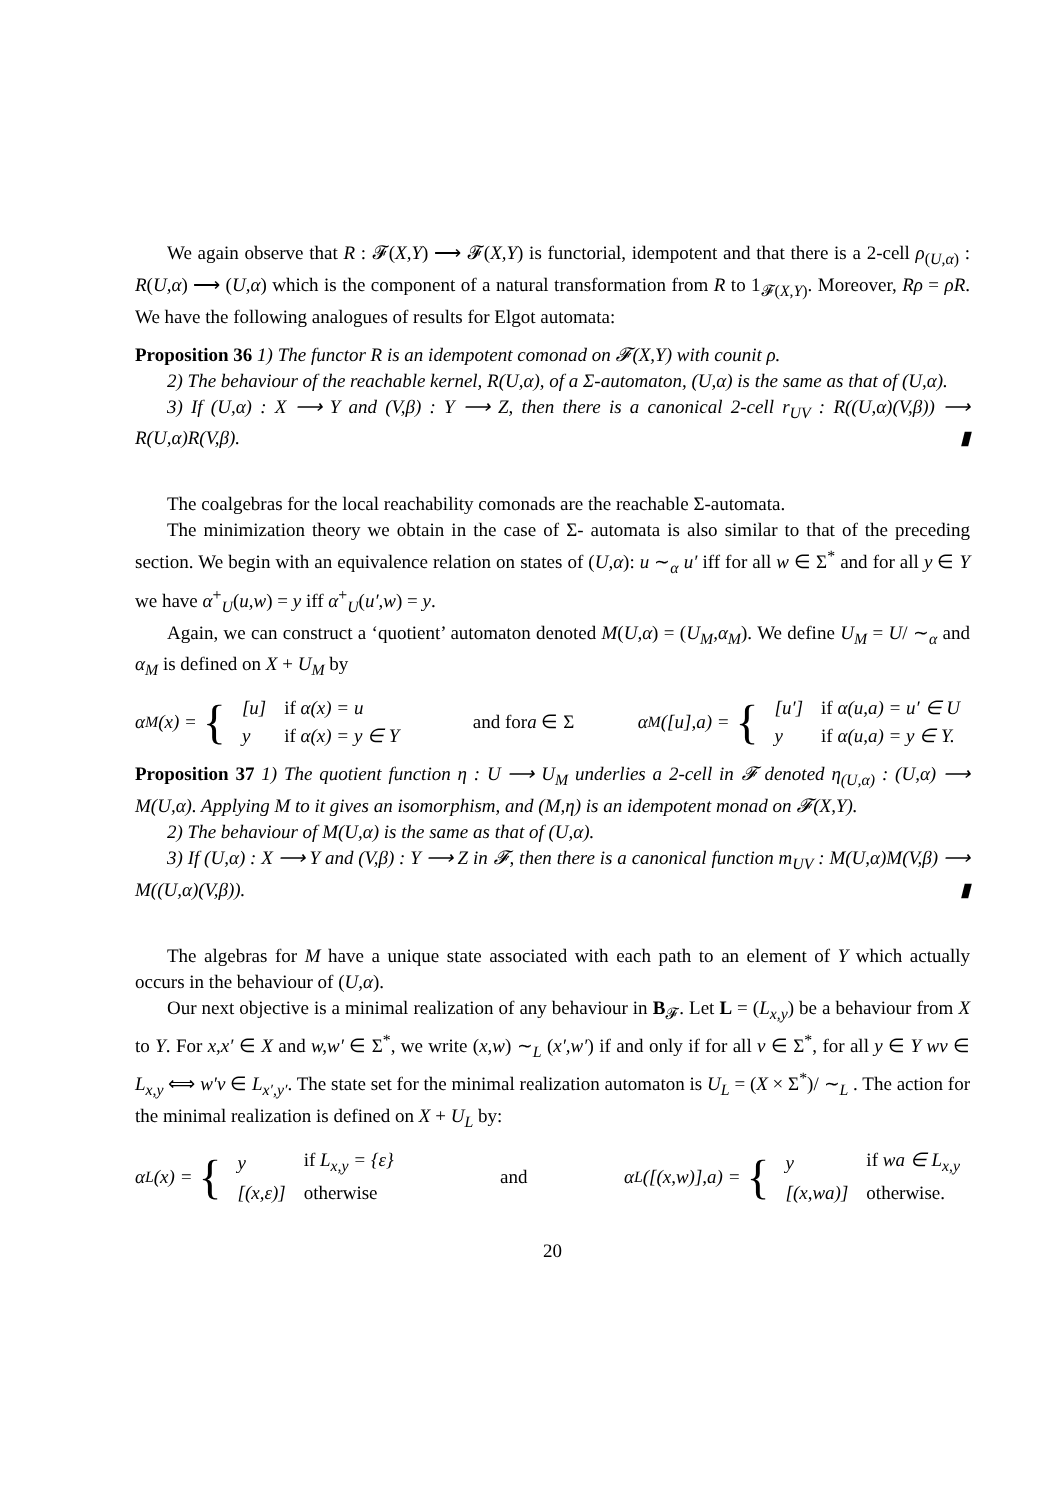We again observe that R : 𝓕(X,Y) ⟶ 𝓕(X,Y) is functorial, idempotent and that there is a 2-cell ρ<sub>(U,α)</sub> : R(U,α) ⟶ (U,α) which is the component of a natural transformation from R to 1<sub>𝓕(X,Y)</sub>. Moreover, Rρ = ρR. We have the following analogues of results for Elgot automata:
Proposition 36 1) The functor R is an idempotent comonad on 𝓕(X,Y) with counit ρ.
2) The behaviour of the reachable kernel, R(U,α), of a Σ-automaton, (U,α) is the same as that of (U,α).
3) If (U,α) : X ⟶ Y and (V,β) : Y ⟶ Z, then there is a canonical 2-cell r<sub>UV</sub> : R((U,α)(V,β)) ⟶ R(U,α)R(V,β). ▮
The coalgebras for the local reachability comonads are the reachable Σ-automata.
The minimization theory we obtain in the case of Σ- automata is also similar to that of the preceding section. We begin with an equivalence relation on states of (U,α): u ∼<sub>α</sub> u′ iff for all w ∈ Σ<sup>*</sup> and for all y ∈ Y we have α<sup>+</sup><sub>U</sub>(u,w) = y iff α<sup>+</sup><sub>U</sub>(u′,w) = y.
Again, we can construct a ‘quotient’ automaton denoted M(U,α) = (U<sub>M</sub>,α<sub>M</sub>). We define U<sub>M</sub> = U/ ∼<sub>α</sub> and α<sub>M</sub> is defined on X + U<sub>M</sub> by
α<sub>M</sub>(x) = {
| [u] | if α(x) = u |
| y | if α(x) = y ∈ Y |
and fora ∈ Σ
α<sub>M</sub>([u],a) = {
| [u′] | if α(u,a) = u′ ∈ U |
| y | if α(u,a) = y ∈ Y. |
Proposition 37 1) The quotient function η : U ⟶ U<sub>M</sub> underlies a 2-cell in 𝓕 denoted η<sub>(U,α)</sub> : (U,α) ⟶ M(U,α). Applying M to it gives an isomorphism, and (M,η) is an idempotent monad on 𝓕(X,Y).
2) The behaviour of M(U,α) is the same as that of (U,α).
3) If (U,α) : X ⟶ Y and (V,β) : Y ⟶ Z in 𝓕, then there is a canonical function m<sub>UV</sub> : M(U,α)M(V,β) ⟶ M((U,α)(V,β)). ▮
The algebras for M have a unique state associated with each path to an element of Y which actually occurs in the behaviour of (U,α).
Our next objective is a minimal realization of any behaviour in B<sub>𝓕</sub>. Let L = (L<sub>x,y</sub>) be a behaviour from X to Y. For x,x′ ∈ X and w,w′ ∈ Σ<sup>*</sup>, we write (x,w) ∼<sub>L</sub> (x′,w′) if and only if for all v ∈ Σ<sup>*</sup>, for all y ∈ Y wv ∈ L<sub>x,y</sub> ⟺ w′v ∈ L<sub>x′,y′</sub>. The state set for the minimal realization automaton is U<sub>L</sub> = (X × Σ<sup>*</sup>)/ ∼<sub>L</sub> . The action for the minimal realization is defined on X + U<sub>L</sub> by:
α<sub>L</sub>(x) = {
| y | if L<sub>x,y</sub> = {ε} |
| [(x,ε)] | otherwise |
and
α<sub>L</sub>([(x,w)],a) = {
| y | if wa ∈ L<sub>x,y</sub> |
| [(x,wa)] | otherwise. |
20